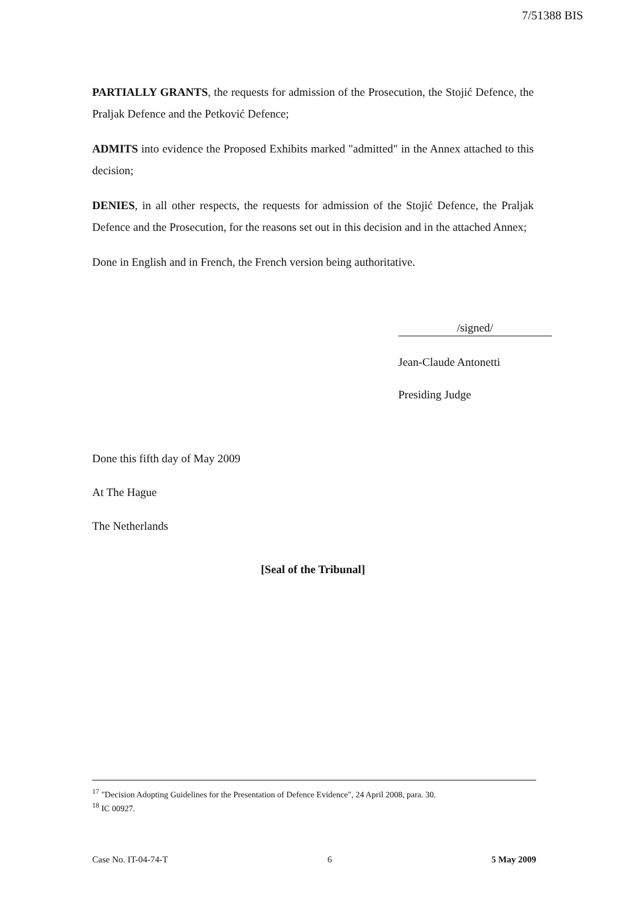7/51388 BIS
PARTIALLY GRANTS, the requests for admission of the Prosecution, the Stojić Defence, the Praljak Defence and the Petković Defence;
ADMITS into evidence the Proposed Exhibits marked "admitted" in the Annex attached to this decision;
DENIES, in all other respects, the requests for admission of the Stojić Defence, the Praljak Defence and the Prosecution, for the reasons set out in this decision and in the attached Annex;
Done in English and in French, the French version being authoritative.
/signed/
Jean-Claude Antonetti
Presiding Judge
Done this fifth day of May 2009
At The Hague
The Netherlands
[Seal of the Tribunal]
<sup>17</sup> "Decision Adopting Guidelines for the Presentation of Defence Evidence", 24 April 2008, para. 30.
<sup>18</sup> IC 00927.
Case No. IT-04-74-T 6 5 May 2009